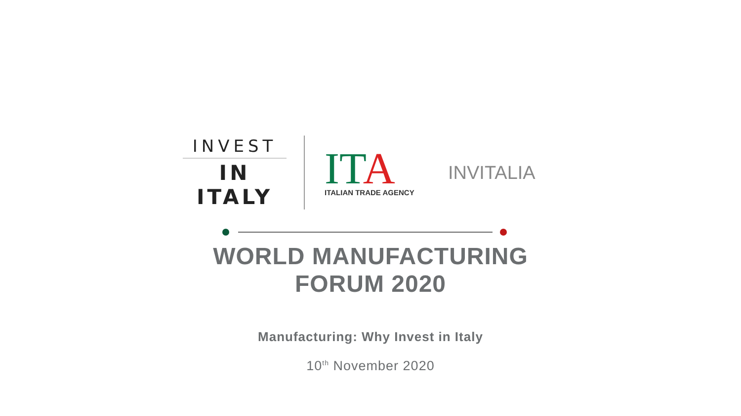INVEST
IN ITALY
IT A
ITALIAN TRADE AGENCY
INVITALIA
WORLD MANUFACTURING
FORUM 2020
Manufacturing: Why Invest in Italy
10<sup>th</sup> November 2020